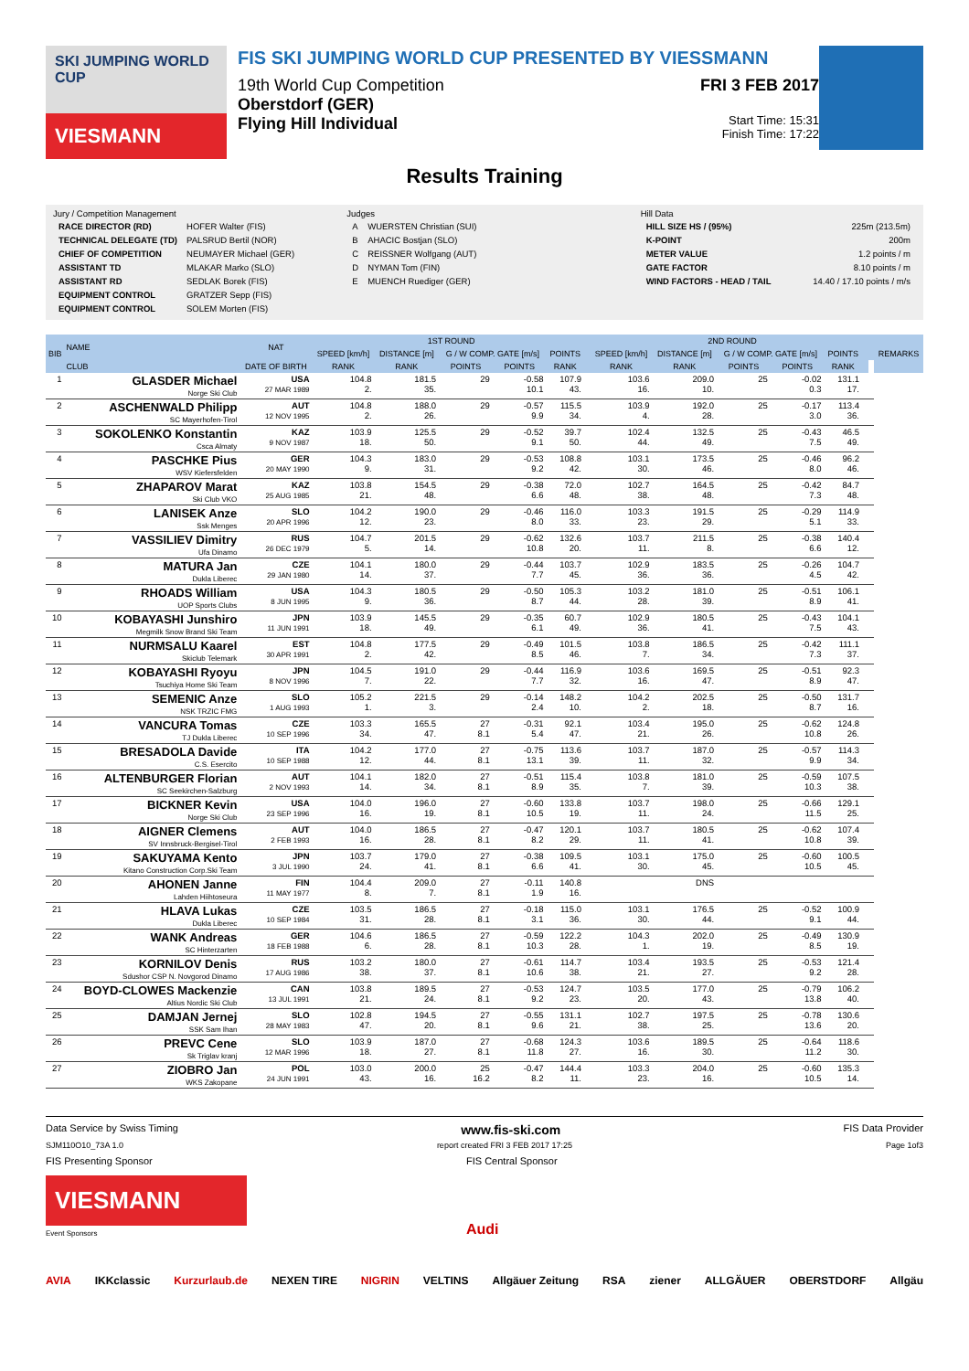SKI JUMPING WORLD CUP
VIESMANN
FIS SKI JUMPING WORLD CUP PRESENTED BY VIESSMANN
19th World Cup Competition
Oberstdorf (GER)
Flying Hill Individual
FRI 3 FEB 2017
Start Time: 15:31
Finish Time: 17:22
Results Training
Jury / Competition Management
| RACE DIRECTOR (RD) | HOFER Walter (FIS) |
| TECHNICAL DELEGATE (TD) | PALSRUD Bertil (NOR) |
| CHIEF OF COMPETITION | NEUMAYER Michael (GER) |
| ASSISTANT TD | MLAKAR Marko (SLO) |
| ASSISTANT RD | SEDLAK Borek (FIS) |
| EQUIPMENT CONTROL | GRATZER Sepp (FIS) |
| EQUIPMENT CONTROL | SOLEM Morten (FIS) |
Judges
| A | WUERSTEN Christian (SUI) |
| B | AHACIC Bostjan (SLO) |
| C | REISSNER Wolfgang (AUT) |
| D | NYMAN Tom (FIN) |
| E | MUENCH Ruediger (GER) |
Hill Data
| HILL SIZE HS / (95%) | 225m (213.5m) |
| K-POINT | 200m |
| METER VALUE | 1.2 points / m |
| GATE FACTOR | 8.10 points / m |
| WIND FACTORS - HEAD / TAIL | 14.40 / 17.10 points / m/s |
| BIB | NAME | NAT | 1ST ROUND | | | | | | 2ND ROUND | | | | | | | REMARKS |
| --- | --- | --- | --- | --- | --- | --- | --- | --- | --- | --- | --- | --- | --- | --- | --- | --- |
| | | | SPEED [km/h] | DISTANCE [m] | G / W COMP. GATE [m/s] | | POINTS | | SPEED [km/h] | DISTANCE [m] | G / W COMP. GATE [m/s] | | POINTS | | | |
| | CLUB | DATE OF BIRTH | RANK | RANK | POINTS | POINTS | RANK | | RANK | RANK | POINTS | POINTS | RANK | | | |
| 1 | GLASDER Michael Norge Ski Club | USA 27 MAR 1989 | 104.8 2. | 181.5 35. | 29 | -0.58 10.1 | 107.9 43. | | 103.6 16. | 209.0 10. | 25 | -0.02 0.3 | 131.1 17. | | | |
| 2 | ASCHENWALD Philipp SC Mayerhofen-Tirol | AUT 12 NOV 1995 | 104.8 2. | 188.0 26. | 29 | -0.57 9.9 | 115.5 34. | | 103.9 4. | 192.0 28. | 25 | -0.17 3.0 | 113.4 36. | | | |
| 3 | SOKOLENKO Konstantin Csca Almaty | KAZ 9 NOV 1987 | 103.9 18. | 125.5 50. | 29 | -0.52 9.1 | 39.7 50. | | 102.4 44. | 132.5 49. | 25 | -0.43 7.5 | 46.5 49. | | | |
| 4 | PASCHKE Pius WSV Kiefersfelden | GER 20 MAY 1990 | 104.3 9. | 183.0 31. | 29 | -0.53 9.2 | 108.8 42. | | 103.1 30. | 173.5 46. | 25 | -0.46 8.0 | 96.2 46. | | | |
| 5 | ZHAPAROV Marat Ski Club VKO | KAZ 25 AUG 1985 | 103.8 21. | 154.5 48. | 29 | -0.38 6.6 | 72.0 48. | | 102.7 38. | 164.5 48. | 25 | -0.42 7.3 | 84.7 48. | | | |
| 6 | LANISEK Anze Ssk Menges | SLO 20 APR 1996 | 104.2 12. | 190.0 23. | 29 | -0.46 8.0 | 116.0 33. | | 103.3 23. | 191.5 29. | 25 | -0.29 5.1 | 114.9 33. | | | |
| 7 | VASSILIEV Dimitry Ufa Dinamo | RUS 26 DEC 1979 | 104.7 5. | 201.5 14. | 29 | -0.62 10.8 | 132.6 20. | | 103.7 11. | 211.5 8. | 25 | -0.38 6.6 | 140.4 12. | | | |
| 8 | MATURA Jan Dukla Liberec | CZE 29 JAN 1980 | 104.1 14. | 180.0 37. | 29 | -0.44 7.7 | 103.7 45. | | 102.9 36. | 183.5 36. | 25 | -0.26 4.5 | 104.7 42. | | | |
| 9 | RHOADS William UOP Sports Clubs | USA 8 JUN 1995 | 104.3 9. | 180.5 36. | 29 | -0.50 8.7 | 105.3 44. | | 103.2 28. | 181.0 39. | 25 | -0.51 8.9 | 106.1 41. | | | |
| 10 | KOBAYASHI Junshiro Megmilk Snow Brand Ski Team | JPN 11 JUN 1991 | 103.9 18. | 145.5 49. | 29 | -0.35 6.1 | 60.7 49. | | 102.9 36. | 180.5 41. | 25 | -0.43 7.5 | 104.1 43. | | | |
| 11 | NURMSALU Kaarel Skiclub Telemark | EST 30 APR 1991 | 104.8 2. | 177.5 42. | 29 | -0.49 8.5 | 101.5 46. | | 103.8 7. | 186.5 34. | 25 | -0.42 7.3 | 111.1 37. | | | |
| 12 | KOBAYASHI Ryoyu Tsuchiya Home Ski Team | JPN 8 NOV 1996 | 104.5 7. | 191.0 22. | 29 | -0.44 7.7 | 116.9 32. | | 103.6 16. | 169.5 47. | 25 | -0.51 8.9 | 92.3 47. | | | |
| 13 | SEMENIC Anze NSK TRZIC FMG | SLO 1 AUG 1993 | 105.2 1. | 221.5 3. | 29 | -0.14 2.4 | 148.2 10. | | 104.2 2. | 202.5 18. | 25 | -0.50 8.7 | 131.7 16. | | | |
| 14 | VANCURA Tomas TJ Dukla Liberec | CZE 10 SEP 1996 | 103.3 34. | 165.5 47. | 27 8.1 | -0.31 5.4 | 92.1 47. | | 103.4 21. | 195.0 26. | 25 | -0.62 10.8 | 124.8 26. | | | |
| 15 | BRESADOLA Davide C.S. Esercito | ITA 10 SEP 1988 | 104.2 12. | 177.0 44. | 27 8.1 | -0.75 13.1 | 113.6 39. | | 103.7 11. | 187.0 32. | 25 | -0.57 9.9 | 114.3 34. | | | |
| 16 | ALTENBURGER Florian SC Seekirchen-Salzburg | AUT 2 NOV 1993 | 104.1 14. | 182.0 34. | 27 8.1 | -0.51 8.9 | 115.4 35. | | 103.8 7. | 181.0 39. | 25 | -0.59 10.3 | 107.5 38. | | | |
| 17 | BICKNER Kevin Norge Ski Club | USA 23 SEP 1996 | 104.0 16. | 196.0 19. | 27 8.1 | -0.60 10.5 | 133.8 19. | | 103.7 11. | 198.0 24. | 25 | -0.66 11.5 | 129.1 25. | | | |
| 18 | AIGNER Clemens SV Innsbruck-Bergisel-Tirol | AUT 2 FEB 1993 | 104.0 16. | 186.5 28. | 27 8.1 | -0.47 8.2 | 120.1 29. | | 103.7 11. | 180.5 41. | 25 | -0.62 10.8 | 107.4 39. | | | |
| 19 | SAKUYAMA Kento Kitano Construction Corp.Ski Team | JPN 3 JUL 1990 | 103.7 24. | 179.0 41. | 27 8.1 | -0.38 6.6 | 109.5 41. | | 103.1 30. | 175.0 45. | 25 | -0.60 10.5 | 100.5 45. | | | |
| 20 | AHONEN Janne Lahden Hiihtoseura | FIN 11 MAY 1977 | 104.4 8. | 209.0 7. | 27 8.1 | -0.11 1.9 | 140.8 16. | | | DNS | | | | | | |
| 21 | HLAVA Lukas Dukla Liberec | CZE 10 SEP 1984 | 103.5 31. | 186.5 28. | 27 8.1 | -0.18 3.1 | 115.0 36. | | 103.1 30. | 176.5 44. | 25 | -0.52 9.1 | 100.9 44. | | | |
| 22 | WANK Andreas SC Hinterzarten | GER 18 FEB 1988 | 104.6 6. | 186.5 28. | 27 8.1 | -0.59 10.3 | 122.2 28. | | 104.3 1. | 202.0 19. | 25 | -0.49 8.5 | 130.9 19. | | | |
| 23 | KORNILOV Denis Sdushor CSP N. Novgorod Dinamo | RUS 17 AUG 1986 | 103.2 38. | 180.0 37. | 27 8.1 | -0.61 10.6 | 114.7 38. | | 103.4 21. | 193.5 27. | 25 | -0.53 9.2 | 121.4 28. | | | |
| 24 | BOYD-CLOWES Mackenzie Altius Nordic Ski Club | CAN 13 JUL 1991 | 103.8 21. | 189.5 24. | 27 8.1 | -0.53 9.2 | 124.7 23. | | 103.5 20. | 177.0 43. | 25 | -0.79 13.8 | 106.2 40. | | | |
| 25 | DAMJAN Jernej SSK Sam Ihan | SLO 28 MAY 1983 | 102.8 47. | 194.5 20. | 27 8.1 | -0.55 9.6 | 131.1 21. | | 102.7 38. | 197.5 25. | 25 | -0.78 13.6 | 130.6 20. | | | |
| 26 | PREVC Cene Sk Triglav kranj | SLO 12 MAR 1996 | 103.9 18. | 187.0 27. | 27 8.1 | -0.68 11.8 | 124.3 27. | | 103.6 16. | 189.5 30. | 25 | -0.64 11.2 | 118.6 30. | | | |
| 27 | ZIOBRO Jan WKS Zakopane | POL 24 JUN 1991 | 103.0 43. | 200.0 16. | 25 16.2 | -0.47 8.2 | 144.4 11. | | 103.3 23. | 204.0 16. | 25 | -0.60 10.5 | 135.3 14. | | | |
Data Service by Swiss Timing www.fis-ski.com FIS Data Provider
SJM110O10_73A 1.0 report created FRI 3 FEB 2017 17:25 Page 1of3
FIS Presenting Sponsor
VIESMANN
Event Sponsors
FIS Central Sponsor
Audi
AVIA IKKclassic Kurzurlaub.de NEXEN TIRE NIGRIN VELTINS Allgäuer Zeitung RSA ziener ALLGÄUER OBERSTDORF Allgäu